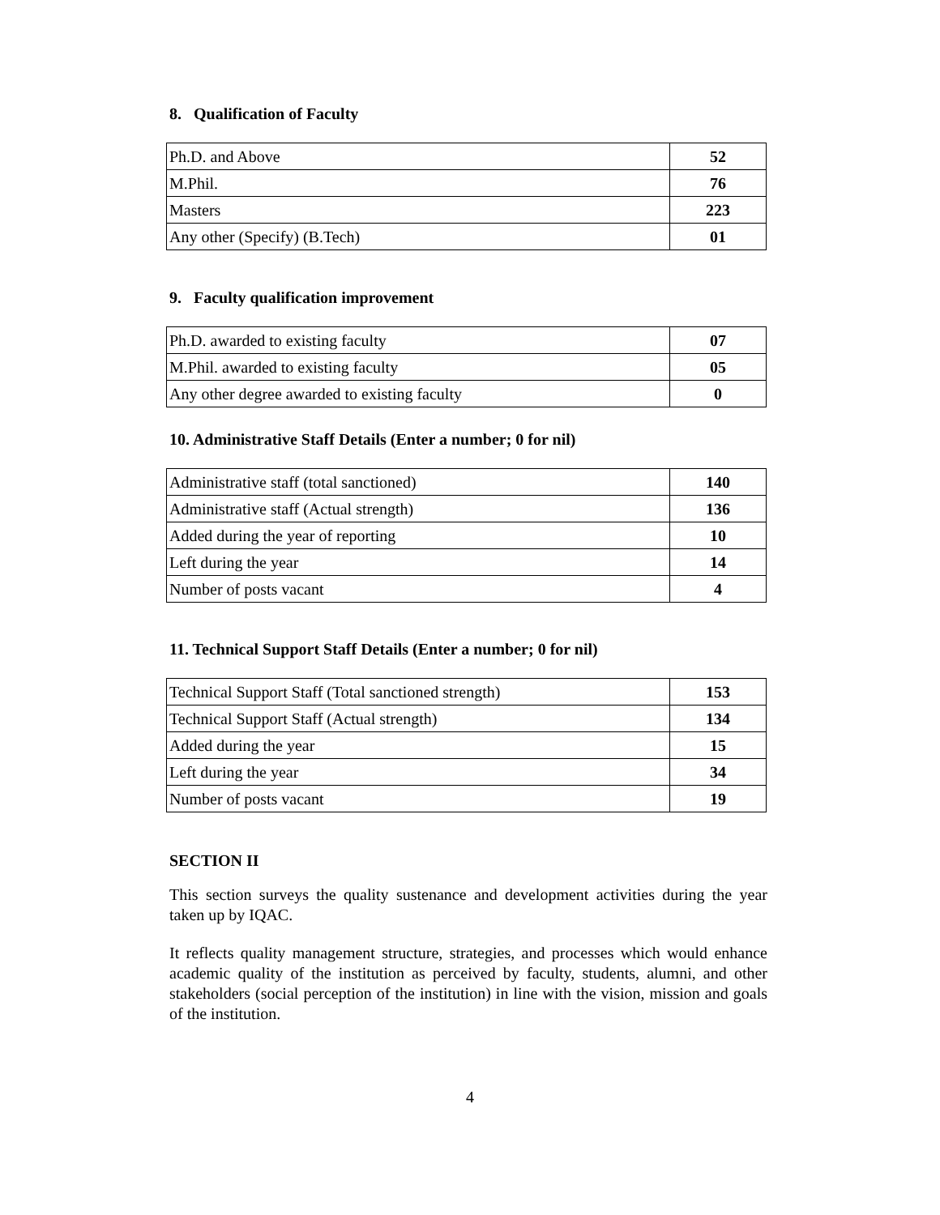8. Qualification of Faculty
| Ph.D. and Above | 52 |
| M.Phil. | 76 |
| Masters | 223 |
| Any other (Specify) (B.Tech) | 01 |
9. Faculty qualification improvement
| Ph.D. awarded to existing faculty | 07 |
| M.Phil. awarded to existing faculty | 05 |
| Any other degree awarded to existing faculty | 0 |
10. Administrative Staff Details (Enter a number; 0 for nil)
| Administrative staff (total sanctioned) | 140 |
| Administrative staff (Actual strength) | 136 |
| Added during the year of reporting | 10 |
| Left during the year | 14 |
| Number of posts vacant | 4 |
11. Technical Support Staff Details (Enter a number; 0 for nil)
| Technical Support Staff (Total sanctioned strength) | 153 |
| Technical Support Staff (Actual strength) | 134 |
| Added during the year | 15 |
| Left during the year | 34 |
| Number of posts vacant | 19 |
SECTION II
This section surveys the quality sustenance and development activities during the year taken up by IQAC.
It reflects quality management structure, strategies, and processes which would enhance academic quality of the institution as perceived by faculty, students, alumni, and other stakeholders (social perception of the institution) in line with the vision, mission and goals of the institution.
4